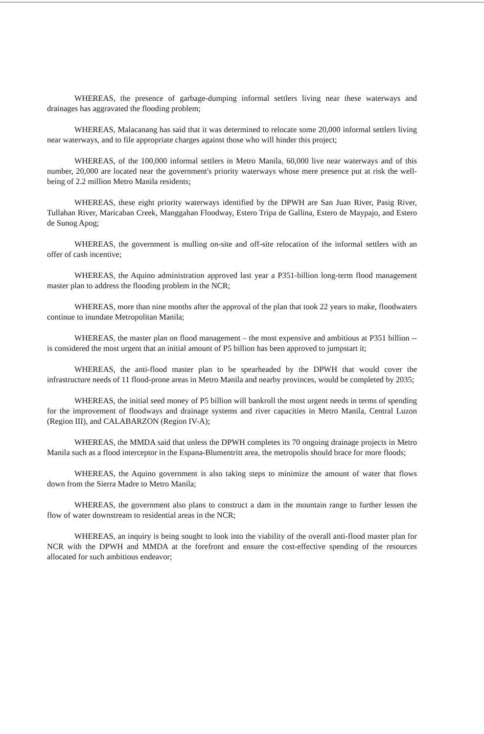WHEREAS, the presence of garbage-dumping informal settlers living near these waterways and drainages has aggravated the flooding problem;
WHEREAS, Malacanang has said that it was determined to relocate some 20,000 informal settlers living near waterways, and to file appropriate charges against those who will hinder this project;
WHEREAS, of the 100,000 informal settlers in Metro Manila, 60,000 live near waterways and of this number, 20,000 are located near the government's priority waterways whose mere presence put at risk the well-being of 2.2 million Metro Manila residents;
WHEREAS, these eight priority waterways identified by the DPWH are San Juan River, Pasig River, Tullahan River, Maricaban Creek, Manggahan Floodway, Estero Tripa de Gallina, Estero de Maypajo, and Estero de Sunog Apog;
WHEREAS, the government is mulling on-site and off-site relocation of the informal settlers with an offer of cash incentive;
WHEREAS, the Aquino administration approved last year a P351-billion long-term flood management master plan to address the flooding problem in the NCR;
WHEREAS, more than nine months after the approval of the plan that took 22 years to make, floodwaters continue to inundate Metropolitan Manila;
WHEREAS, the master plan on flood management – the most expensive and ambitious at P351 billion -- is considered the most urgent that an initial amount of P5 billion has been approved to jumpstart it;
WHEREAS, the anti-flood master plan to be spearheaded by the DPWH that would cover the infrastructure needs of 11 flood-prone areas in Metro Manila and nearby provinces, would be completed by 2035;
WHEREAS, the initial seed money of P5 billion will bankroll the most urgent needs in terms of spending for the improvement of floodways and drainage systems and river capacities in Metro Manila, Central Luzon (Region III), and CALABARZON (Region IV-A);
WHEREAS, the MMDA said that unless the DPWH completes its 70 ongoing drainage projects in Metro Manila such as a flood interceptor in the Espana-Blumentritt area, the metropolis should brace for more floods;
WHEREAS, the Aquino government is also taking steps to minimize the amount of water that flows down from the Sierra Madre to Metro Manila;
WHEREAS, the government also plans to construct a dam in the mountain range to further lessen the flow of water downstream to residential areas in the NCR;
WHEREAS, an inquiry is being sought to look into the viability of the overall anti-flood master plan for NCR with the DPWH and MMDA at the forefront and ensure the cost-effective spending of the resources allocated for such ambitious endeavor;